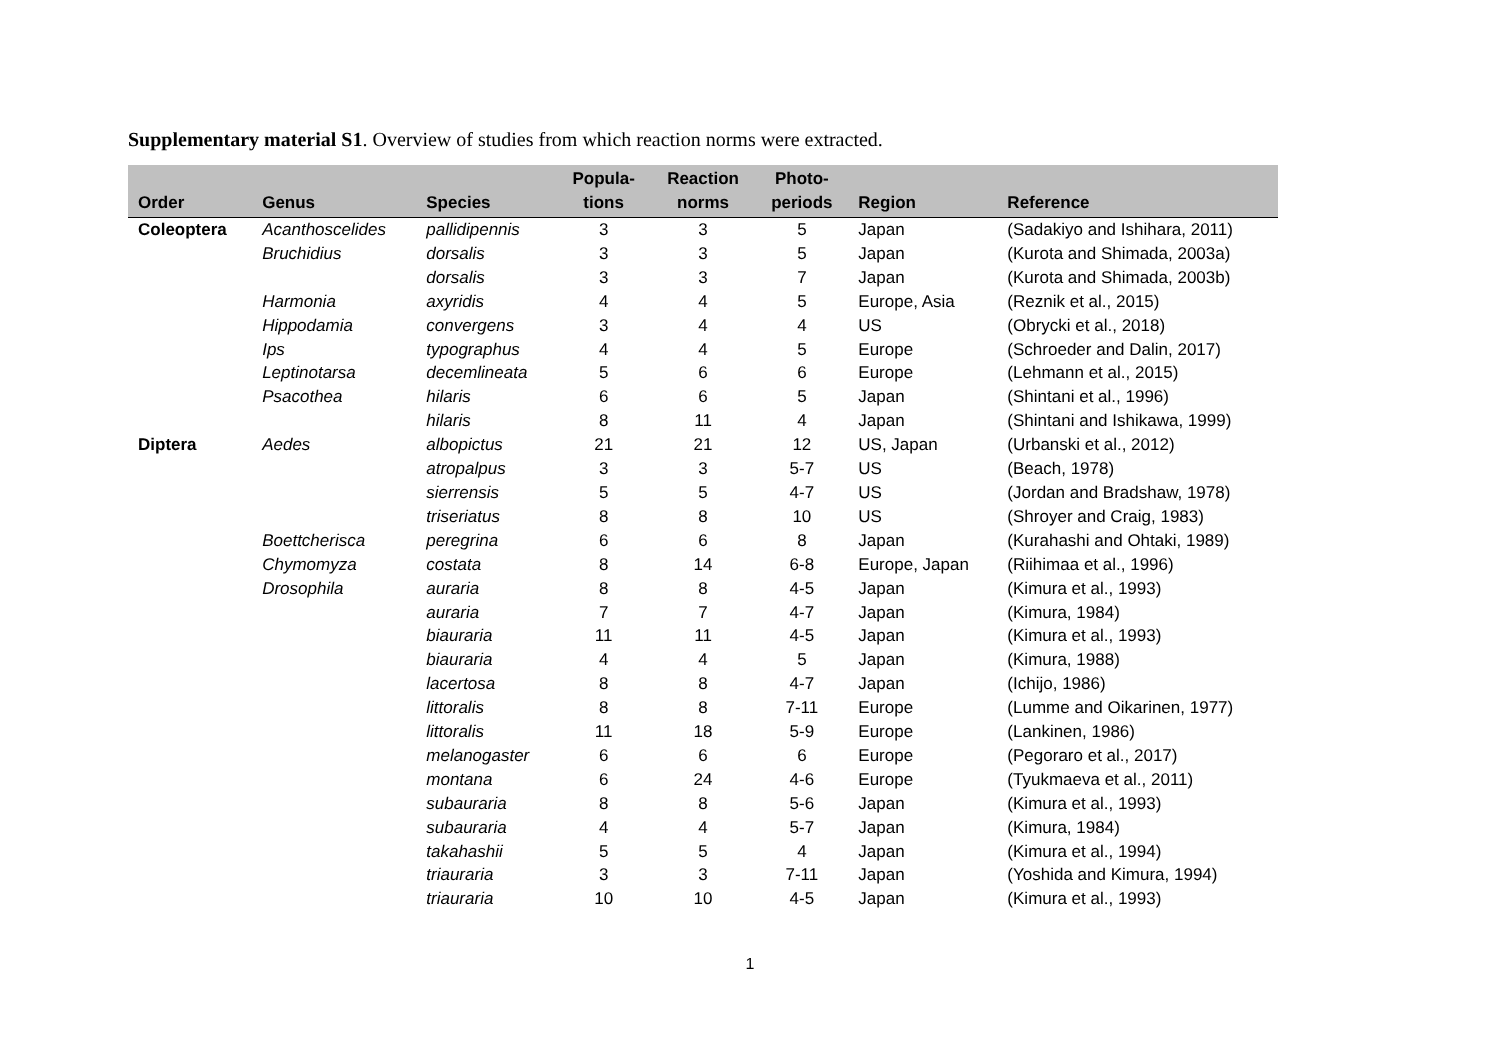Supplementary material S1. Overview of studies from which reaction norms were extracted.
| Order | Genus | Species | Popula- tions | Reaction norms | Photo- periods | Region | Reference |
| --- | --- | --- | --- | --- | --- | --- | --- |
| Coleoptera | Acanthoscelides | pallidipennis | 3 | 3 | 5 | Japan | (Sadakiyo and Ishihara, 2011) |
| | Bruchidius | dorsalis | 3 | 3 | 5 | Japan | (Kurota and Shimada, 2003a) |
| | | dorsalis | 3 | 3 | 7 | Japan | (Kurota and Shimada, 2003b) |
| | Harmonia | axyridis | 4 | 4 | 5 | Europe, Asia | (Reznik et al., 2015) |
| | Hippodamia | convergens | 3 | 4 | 4 | US | (Obrycki et al., 2018) |
| | Ips | typographus | 4 | 4 | 5 | Europe | (Schroeder and Dalin, 2017) |
| | Leptinotarsa | decemlineata | 5 | 6 | 6 | Europe | (Lehmann et al., 2015) |
| | Psacothea | hilaris | 6 | 6 | 5 | Japan | (Shintani et al., 1996) |
| | | hilaris | 8 | 11 | 4 | Japan | (Shintani and Ishikawa, 1999) |
| Diptera | Aedes | albopictus | 21 | 21 | 12 | US, Japan | (Urbanski et al., 2012) |
| | | atropalpus | 3 | 3 | 5-7 | US | (Beach, 1978) |
| | | sierrensis | 5 | 5 | 4-7 | US | (Jordan and Bradshaw, 1978) |
| | | triseriatus | 8 | 8 | 10 | US | (Shroyer and Craig, 1983) |
| | Boettcherisca | peregrina | 6 | 6 | 8 | Japan | (Kurahashi and Ohtaki, 1989) |
| | Chymomyza | costata | 8 | 14 | 6-8 | Europe, Japan | (Riihimaa et al., 1996) |
| | Drosophila | auraria | 8 | 8 | 4-5 | Japan | (Kimura et al., 1993) |
| | | auraria | 7 | 7 | 4-7 | Japan | (Kimura, 1984) |
| | | biauraria | 11 | 11 | 4-5 | Japan | (Kimura et al., 1993) |
| | | biauraria | 4 | 4 | 5 | Japan | (Kimura, 1988) |
| | | lacertosa | 8 | 8 | 4-7 | Japan | (Ichijo, 1986) |
| | | littoralis | 8 | 8 | 7-11 | Europe | (Lumme and Oikarinen, 1977) |
| | | littoralis | 11 | 18 | 5-9 | Europe | (Lankinen, 1986) |
| | | melanogaster | 6 | 6 | 6 | Europe | (Pegoraro et al., 2017) |
| | | montana | 6 | 24 | 4-6 | Europe | (Tyukmaeva et al., 2011) |
| | | subauraria | 8 | 8 | 5-6 | Japan | (Kimura et al., 1993) |
| | | subauraria | 4 | 4 | 5-7 | Japan | (Kimura, 1984) |
| | | takahashii | 5 | 5 | 4 | Japan | (Kimura et al., 1994) |
| | | triauraria | 3 | 3 | 7-11 | Japan | (Yoshida and Kimura, 1994) |
| | | triauraria | 10 | 10 | 4-5 | Japan | (Kimura et al., 1993) |
1